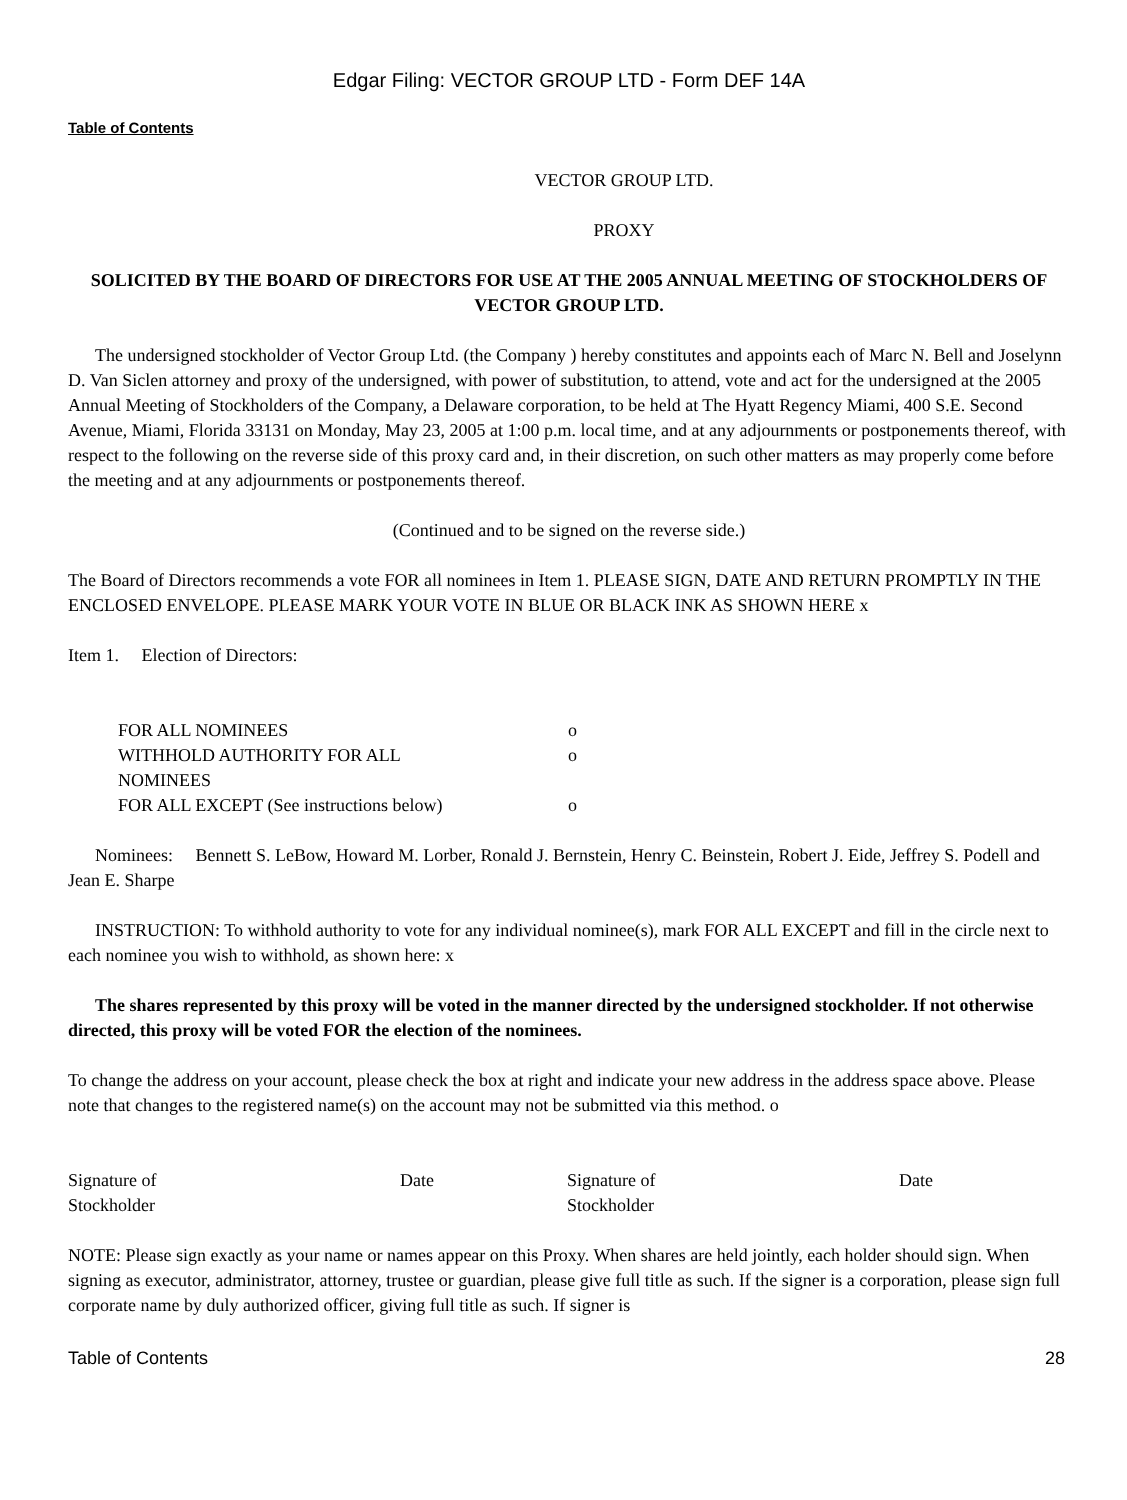Edgar Filing: VECTOR GROUP LTD - Form DEF 14A
Table of Contents
VECTOR GROUP LTD.
PROXY
SOLICITED BY THE BOARD OF DIRECTORS FOR USE AT THE 2005 ANNUAL MEETING OF STOCKHOLDERS OF VECTOR GROUP LTD.
The undersigned stockholder of Vector Group Ltd. (the Company ) hereby constitutes and appoints each of Marc N. Bell and Joselynn D. Van Siclen attorney and proxy of the undersigned, with power of substitution, to attend, vote and act for the undersigned at the 2005 Annual Meeting of Stockholders of the Company, a Delaware corporation, to be held at The Hyatt Regency Miami, 400 S.E. Second Avenue, Miami, Florida 33131 on Monday, May 23, 2005 at 1:00 p.m. local time, and at any adjournments or postponements thereof, with respect to the following on the reverse side of this proxy card and, in their discretion, on such other matters as may properly come before the meeting and at any adjournments or postponements thereof.
(Continued and to be signed on the reverse side.)
The Board of Directors recommends a vote FOR all nominees in Item 1. PLEASE SIGN, DATE AND RETURN PROMPTLY IN THE ENCLOSED ENVELOPE. PLEASE MARK YOUR VOTE IN BLUE OR BLACK INK AS SHOWN HERE x
Item 1. Election of Directors:
| FOR ALL NOMINEES | o |
| WITHHOLD AUTHORITY FOR ALL NOMINEES | o |
| FOR ALL EXCEPT (See instructions below) | o |
Nominees: Bennett S. LeBow, Howard M. Lorber, Ronald J. Bernstein, Henry C. Beinstein, Robert J. Eide, Jeffrey S. Podell and Jean E. Sharpe
INSTRUCTION: To withhold authority to vote for any individual nominee(s), mark FOR ALL EXCEPT and fill in the circle next to each nominee you wish to withhold, as shown here: x
The shares represented by this proxy will be voted in the manner directed by the undersigned stockholder. If not otherwise directed, this proxy will be voted FOR the election of the nominees.
To change the address on your account, please check the box at right and indicate your new address in the address space above. Please note that changes to the registered name(s) on the account may not be submitted via this method. o
| Signature of Stockholder | Date | Signature of Stockholder | Date |
NOTE: Please sign exactly as your name or names appear on this Proxy. When shares are held jointly, each holder should sign. When signing as executor, administrator, attorney, trustee or guardian, please give full title as such. If the signer is a corporation, please sign full corporate name by duly authorized officer, giving full title as such. If signer is
Table of Contents 28